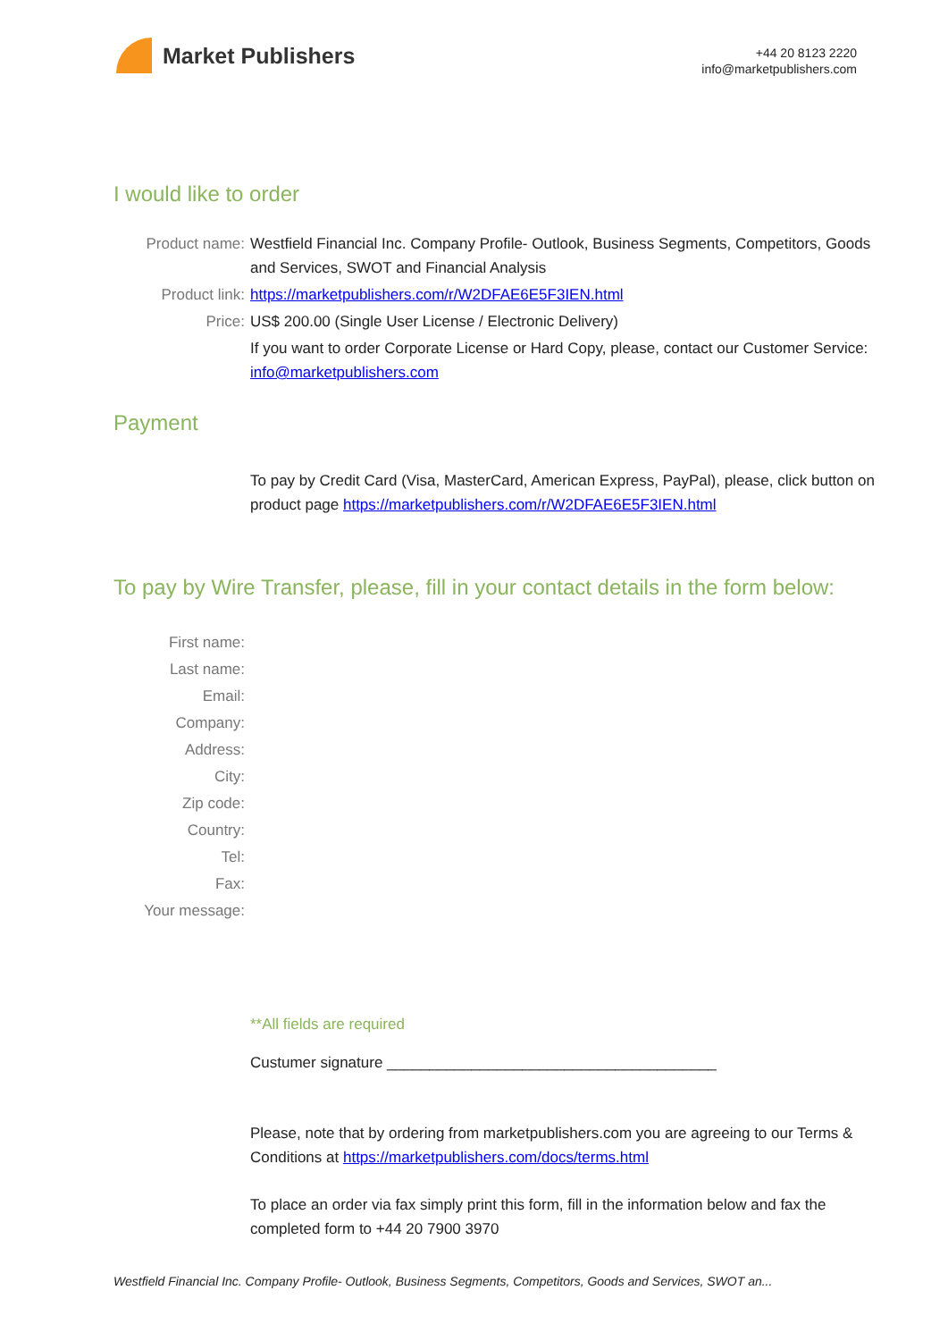Market Publishers
+44 20 8123 2220
info@marketpublishers.com
I would like to order
Product name: Westfield Financial Inc. Company Profile- Outlook, Business Segments, Competitors, Goods and Services, SWOT and Financial Analysis
Product link: https://marketpublishers.com/r/W2DFAE6E5F3IEN.html
Price: US$ 200.00 (Single User License / Electronic Delivery)
If you want to order Corporate License or Hard Copy, please, contact our Customer Service:
info@marketpublishers.com
Payment
To pay by Credit Card (Visa, MasterCard, American Express, PayPal), please, click button on product page https://marketpublishers.com/r/W2DFAE6E5F3IEN.html
To pay by Wire Transfer, please, fill in your contact details in the form below:
First name:
Last name:
Email:
Company:
Address:
City:
Zip code:
Country:
Tel:
Fax:
Your message:
**All fields are required
Custumer signature _______________________________________
Please, note that by ordering from marketpublishers.com you are agreeing to our Terms & Conditions at https://marketpublishers.com/docs/terms.html
To place an order via fax simply print this form, fill in the information below and fax the completed form to +44 20 7900 3970
Westfield Financial Inc. Company Profile- Outlook, Business Segments, Competitors, Goods and Services, SWOT an...